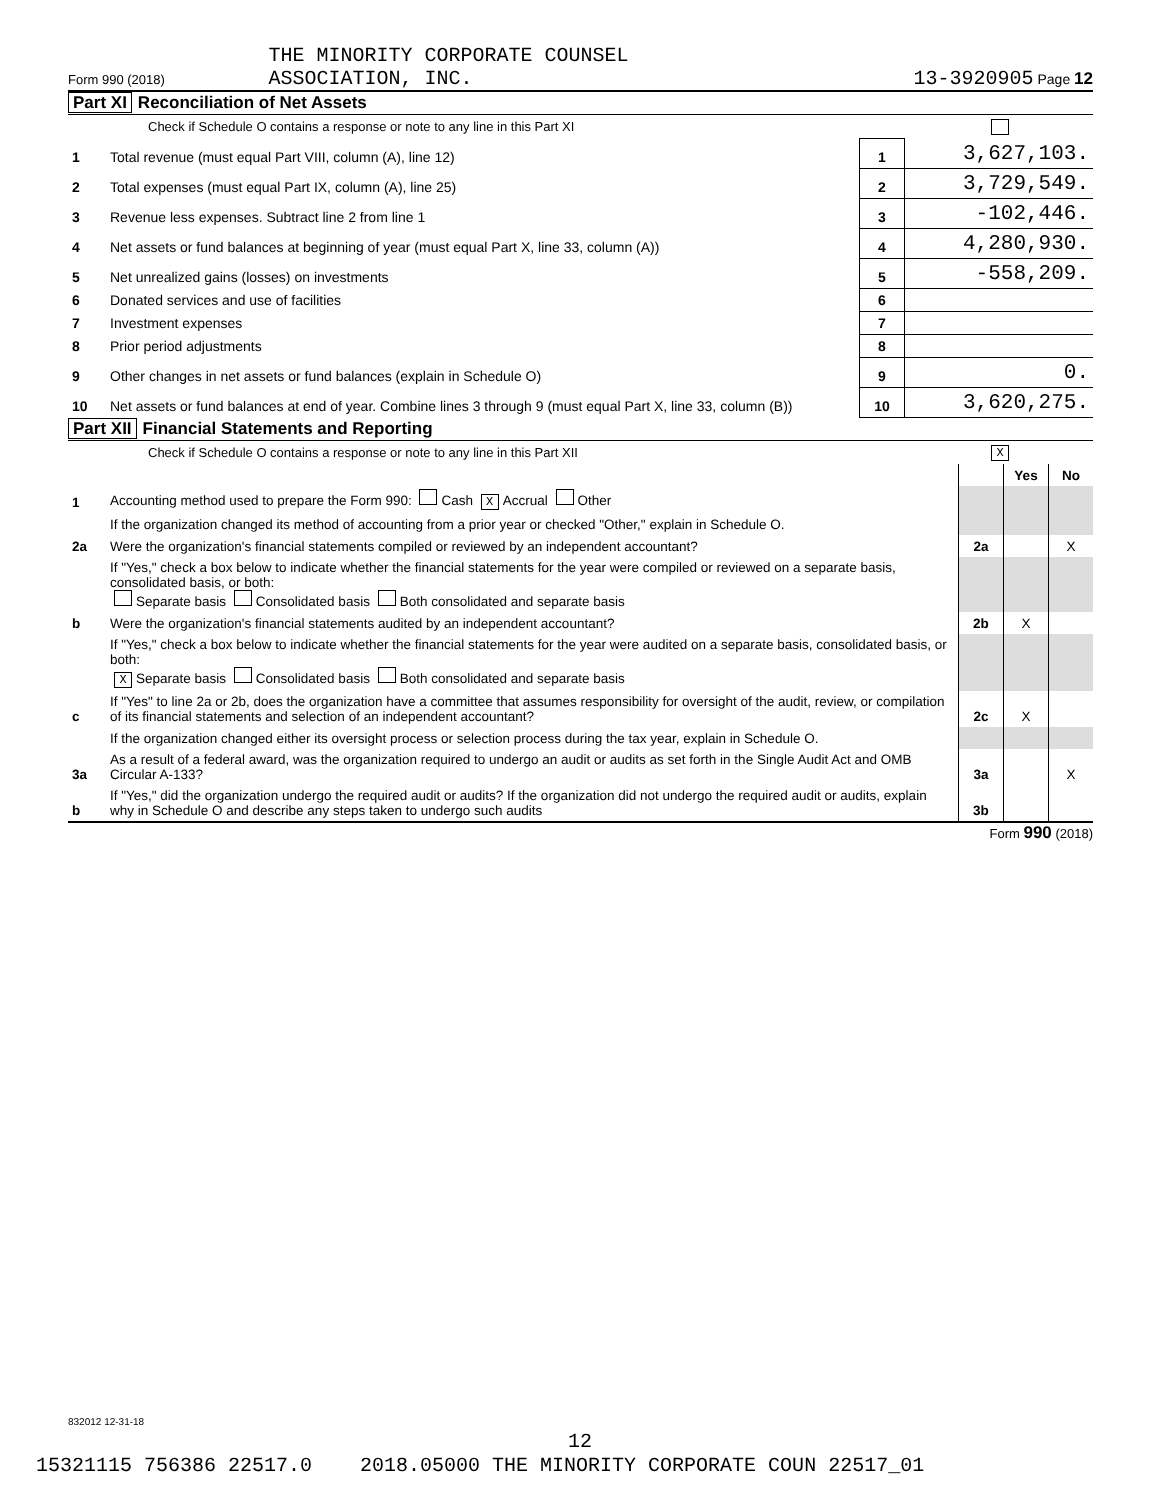Form 990 (2018) THE MINORITY CORPORATE COUNSEL
ASSOCIATION, INC.
13-3920905 Page 12
Part XI Reconciliation of Net Assets
Check if Schedule O contains a response or note to any line in this Part XI
| 1 | Total revenue (must equal Part VIII, column (A), line 12) | 1 | 3,627,103. |
| 2 | Total expenses (must equal Part IX, column (A), line 25) | 2 | 3,729,549. |
| 3 | Revenue less expenses. Subtract line 2 from line 1 | 3 | -102,446. |
| 4 | Net assets or fund balances at beginning of year (must equal Part X, line 33, column (A)) | 4 | 4,280,930. |
| 5 | Net unrealized gains (losses) on investments | 5 | -558,209. |
| 6 | Donated services and use of facilities | 6 | |
| 7 | Investment expenses | 7 | |
| 8 | Prior period adjustments | 8 | |
| 9 | Other changes in net assets or fund balances (explain in Schedule O) | 9 | 0. |
| 10 | Net assets or fund balances at end of year. Combine lines 3 through 9 (must equal Part X, line 33, column (B)) | 10 | 3,620,275. |
Part XII Financial Statements and Reporting
Check if Schedule O contains a response or note to any line in this Part XII X
| | | | Yes | No |
| 1 | Accounting method used to prepare the Form 990: Cash X Accrual Other | | | |
| | If the organization changed its method of accounting from a prior year or checked "Other," explain in Schedule O. | | | |
| 2a | Were the organization's financial statements compiled or reviewed by an independent accountant? | 2a | | X |
| | If "Yes," check a box below to indicate whether the financial statements for the year were compiled or reviewed on a separate basis, consolidated basis, or both: Separate basis Consolidated basis Both consolidated and separate basis | | | |
| b | Were the organization's financial statements audited by an independent accountant? | 2b | X | |
| | If "Yes," check a box below to indicate whether the financial statements for the year were audited on a separate basis, consolidated basis, or both: X Separate basis Consolidated basis Both consolidated and separate basis | | | |
| c | If "Yes" to line 2a or 2b, does the organization have a committee that assumes responsibility for oversight of the audit, review, or compilation of its financial statements and selection of an independent accountant? | 2c | X | |
| | If the organization changed either its oversight process or selection process during the tax year, explain in Schedule O. | | | |
| 3a | As a result of a federal award, was the organization required to undergo an audit or audits as set forth in the Single Audit Act and OMB Circular A-133? | 3a | | X |
| b | If "Yes," did the organization undergo the required audit or audits? If the organization did not undergo the required audit or audits, explain why in Schedule O and describe any steps taken to undergo such audits | 3b | | |
Form 990 (2018)
832012 12-31-18
12
15321115 756386 22517.0 2018.05000 THE MINORITY CORPORATE COUN 22517_01